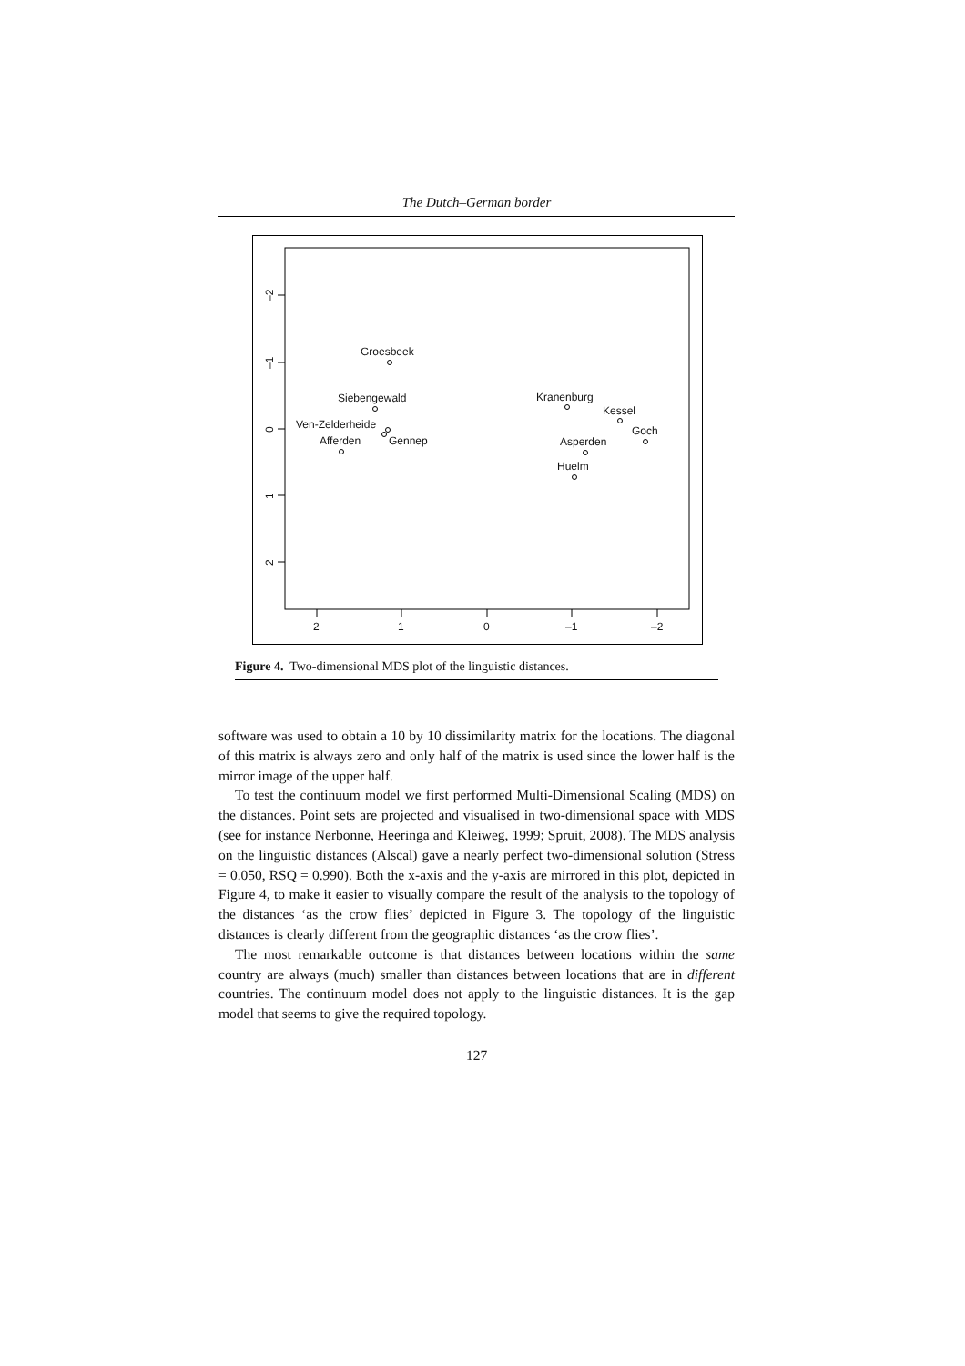The Dutch–German border
2
1
0
–1
–2
–2
–1
0
1
2
Groesbeek
Siebengewald
Ven-Zelderheide
Afferden
Gennep
Kranenburg
Kessel
Goch
Asperden
Huelm
Figure 4. Two-dimensional MDS plot of the linguistic distances.
software was used to obtain a 10 by 10 dissimilarity matrix for the locations. The diagonal of this matrix is always zero and only half of the matrix is used since the lower half is the mirror image of the upper half.
To test the continuum model we first performed Multi-Dimensional Scaling (MDS) on the distances. Point sets are projected and visualised in two-dimensional space with MDS (see for instance Nerbonne, Heeringa and Kleiweg, 1999; Spruit, 2008). The MDS analysis on the linguistic distances (Alscal) gave a nearly perfect two-dimensional solution (Stress = 0.050, RSQ = 0.990). Both the x-axis and the y-axis are mirrored in this plot, depicted in Figure 4, to make it easier to visually compare the result of the analysis to the topology of the distances ‘as the crow flies’ depicted in Figure 3. The topology of the linguistic distances is clearly different from the geographic distances ‘as the crow flies’.
The most remarkable outcome is that distances between locations within the same country are always (much) smaller than distances between locations that are in different countries. The continuum model does not apply to the linguistic distances. It is the gap model that seems to give the required topology.
127